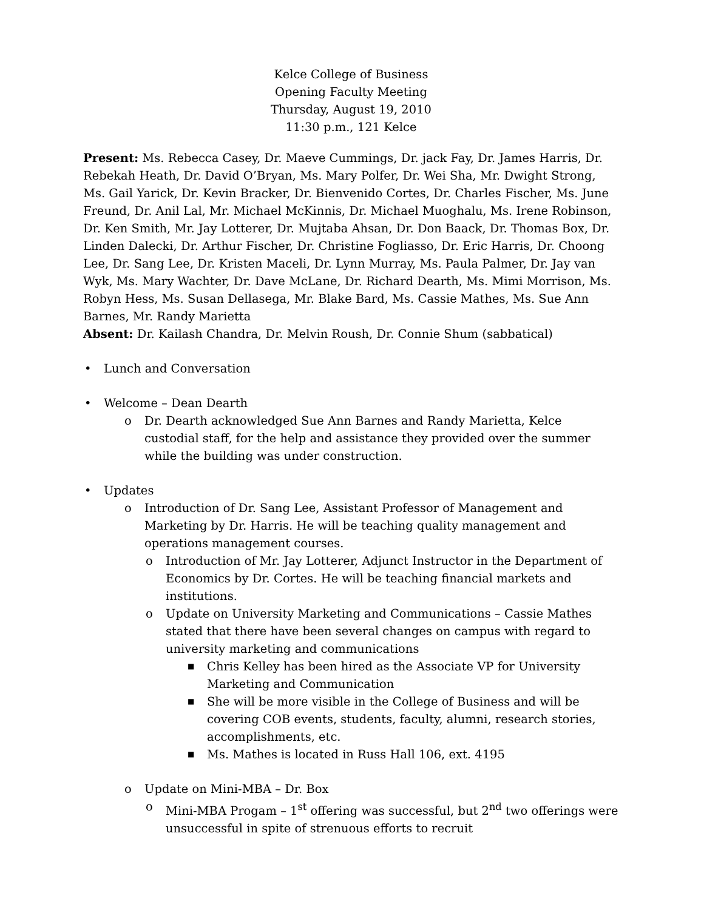Kelce College of Business
Opening Faculty Meeting
Thursday, August 19, 2010
11:30 p.m., 121 Kelce
Present: Ms. Rebecca Casey, Dr. Maeve Cummings, Dr. jack Fay, Dr. James Harris, Dr. Rebekah Heath, Dr. David O’Bryan, Ms. Mary Polfer, Dr. Wei Sha, Mr. Dwight Strong, Ms. Gail Yarick, Dr. Kevin Bracker, Dr. Bienvenido Cortes, Dr. Charles Fischer, Ms. June Freund, Dr. Anil Lal, Mr. Michael McKinnis, Dr. Michael Muoghalu, Ms. Irene Robinson, Dr. Ken Smith, Mr. Jay Lotterer, Dr. Mujtaba Ahsan, Dr. Don Baack, Dr. Thomas Box, Dr. Linden Dalecki, Dr. Arthur Fischer, Dr. Christine Fogliasso, Dr. Eric Harris, Dr. Choong Lee, Dr. Sang Lee, Dr. Kristen Maceli, Dr. Lynn Murray, Ms. Paula Palmer, Dr. Jay van Wyk, Ms. Mary Wachter, Dr. Dave McLane, Dr. Richard Dearth, Ms. Mimi Morrison, Ms. Robyn Hess, Ms. Susan Dellasega, Mr. Blake Bard, Ms. Cassie Mathes, Ms. Sue Ann Barnes, Mr. Randy Marietta
Absent: Dr. Kailash Chandra, Dr. Melvin Roush, Dr. Connie Shum (sabbatical)
• Lunch and Conversation
• Welcome – Dean Dearth
o Dr. Dearth acknowledged Sue Ann Barnes and Randy Marietta, Kelce custodial staff, for the help and assistance they provided over the summer while the building was under construction.
• Updates
o Introduction of Dr. Sang Lee, Assistant Professor of Management and Marketing by Dr. Harris. He will be teaching quality management and operations management courses.
o Introduction of Mr. Jay Lotterer, Adjunct Instructor in the Department of Economics by Dr. Cortes. He will be teaching financial markets and institutions.
o Update on University Marketing and Communications – Cassie Mathes stated that there have been several changes on campus with regard to university marketing and communications
■ Chris Kelley has been hired as the Associate VP for University Marketing and Communication
■ She will be more visible in the College of Business and will be covering COB events, students, faculty, alumni, research stories, accomplishments, etc.
■ Ms. Mathes is located in Russ Hall 106, ext. 4195
o Update on Mini-MBA – Dr. Box
o Mini-MBA Progam – 1<sup>st</sup> offering was successful, but 2<sup>nd</sup> two offerings were unsuccessful in spite of strenuous efforts to recruit